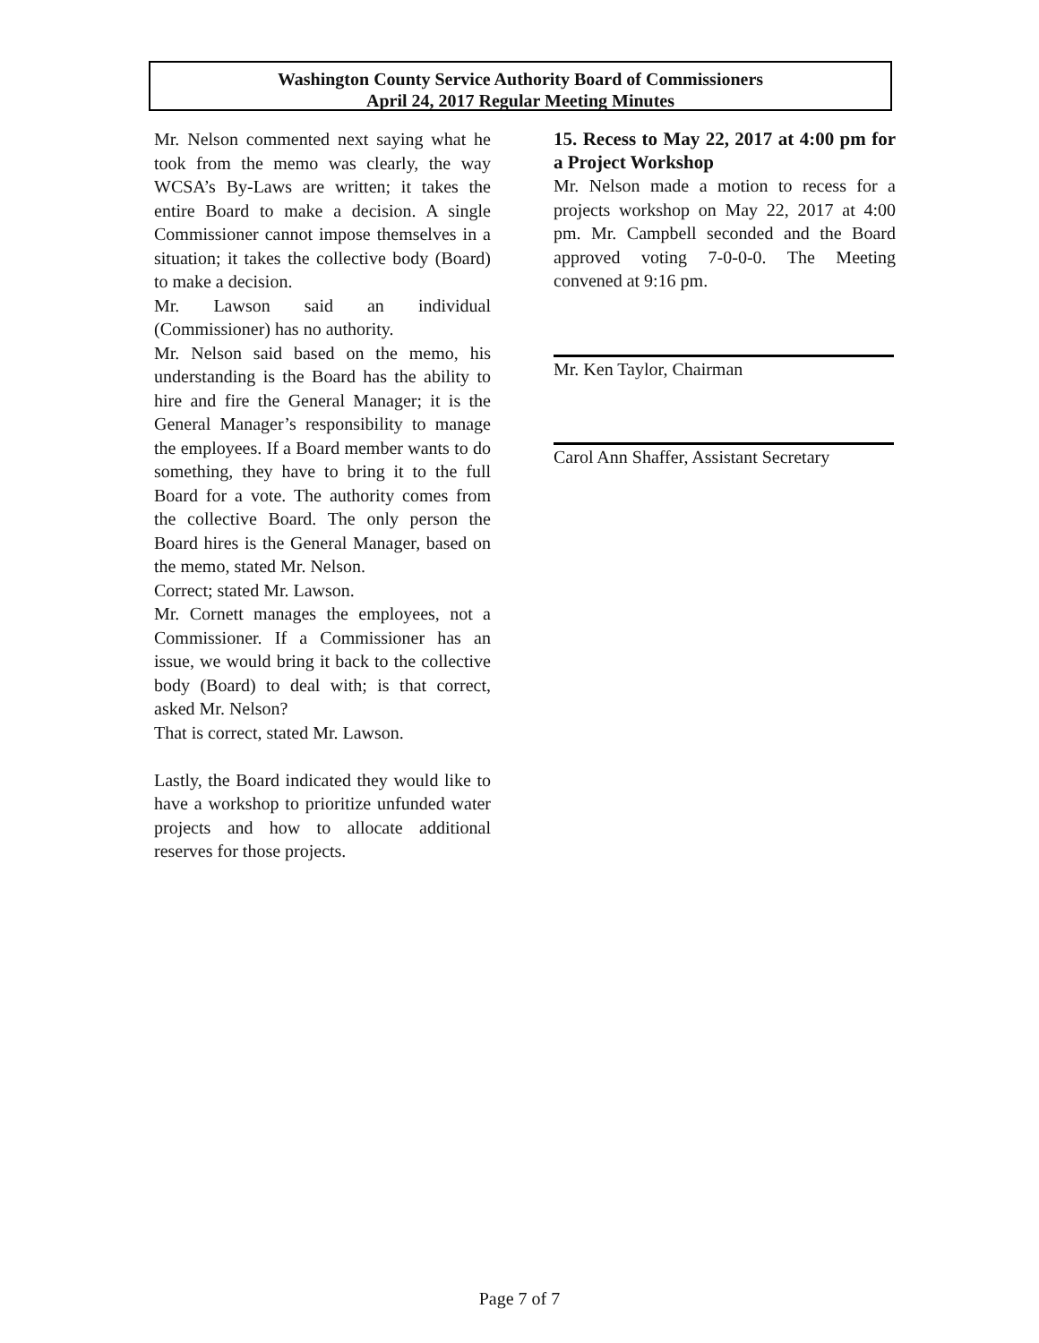Washington County Service Authority Board of Commissioners
April 24, 2017 Regular Meeting Minutes
Mr. Nelson commented next saying what he took from the memo was clearly, the way WCSA’s By-Laws are written; it takes the entire Board to make a decision. A single Commissioner cannot impose themselves in a situation; it takes the collective body (Board) to make a decision.
Mr. Lawson said an individual (Commissioner) has no authority.
Mr. Nelson said based on the memo, his understanding is the Board has the ability to hire and fire the General Manager; it is the General Manager’s responsibility to manage the employees. If a Board member wants to do something, they have to bring it to the full Board for a vote. The authority comes from the collective Board. The only person the Board hires is the General Manager, based on the memo, stated Mr. Nelson.
Correct; stated Mr. Lawson.
Mr. Cornett manages the employees, not a Commissioner. If a Commissioner has an issue, we would bring it back to the collective body (Board) to deal with; is that correct, asked Mr. Nelson?
That is correct, stated Mr. Lawson.
Lastly, the Board indicated they would like to have a workshop to prioritize unfunded water projects and how to allocate additional reserves for those projects.
15. Recess to May 22, 2017 at 4:00 pm for a Project Workshop
Mr. Nelson made a motion to recess for a projects workshop on May 22, 2017 at 4:00 pm. Mr. Campbell seconded and the Board approved voting 7-0-0-0. The Meeting convened at 9:16 pm.
Mr. Ken Taylor, Chairman
Carol Ann Shaffer, Assistant Secretary
Page 7 of 7